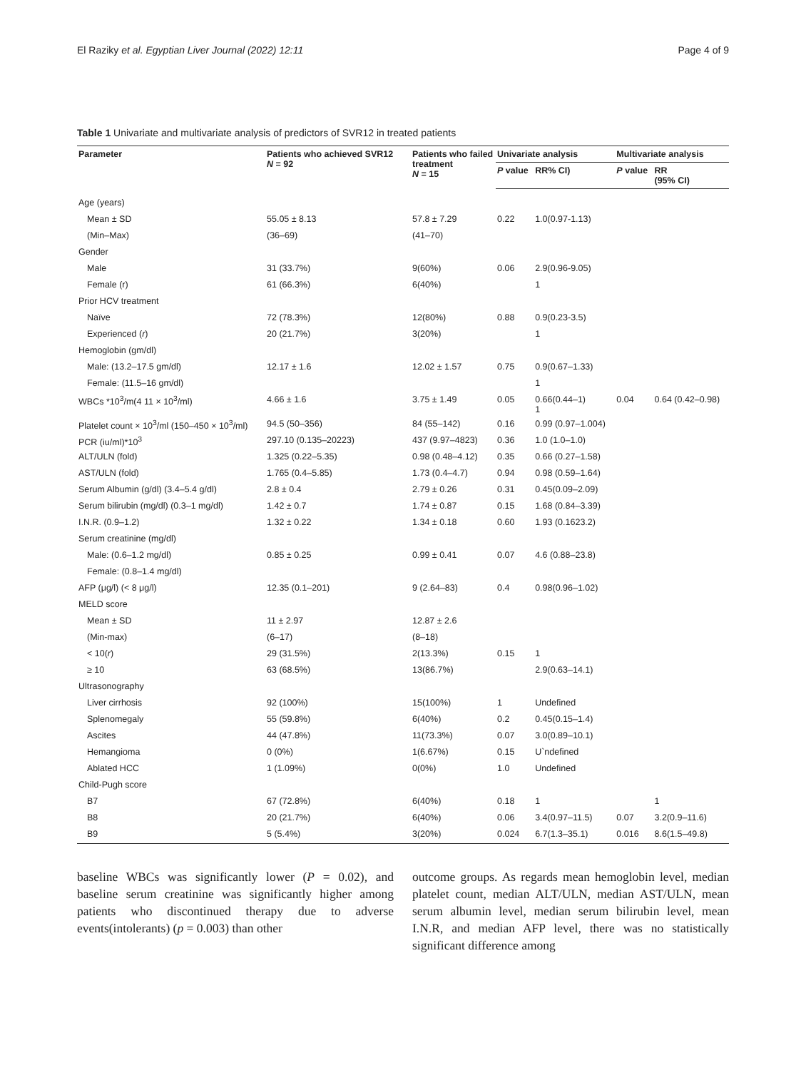El Raziky et al. Egyptian Liver Journal (2022) 12:11 Page 4 of 9
Table 1 Univariate and multivariate analysis of predictors of SVR12 in treated patients
| Parameter | Patients who achieved SVR12 N = 92 | Patients who failed treatment N = 15 | Univariate analysis | | Multivariate analysis | |
| --- | --- | --- | --- | --- | --- | --- |
| | | | P value | RR% CI) | P value | RR (95% CI) |
| Age (years) | | | | | | |
| Mean ± SD | 55.05 ± 8.13 | 57.8 ± 7.29 | 0.22 | 1.0(0.97-1.13) | | |
| (Min–Max) | (36–69) | (41–70) | | | | |
| Gender | | | | | | |
| Male | 31 (33.7%) | 9(60%) | 0.06 | 2.9(0.96-9.05) | | |
| Female (r) | 61 (66.3%) | 6(40%) | | 1 | | |
| Prior HCV treatment | | | | | | |
| Naïve | 72 (78.3%) | 12(80%) | 0.88 | 0.9(0.23-3.5) | | |
| Experienced ( r ) | 20 (21.7%) | 3(20%) | | 1 | | |
| Hemoglobin (gm/dl) | | | | | | |
| Male: (13.2–17.5 gm/dl) | 12.17 ± 1.6 | 12.02 ± 1.57 | 0.75 | 0.9(0.67–1.33) | | |
| Female: (11.5–16 gm/dl) | | | | 1 | | |
| WBCs *10<sup>3</sup>/m(4 11 × 10<sup>3</sup>/ml) | 4.66 ± 1.6 | 3.75 ± 1.49 | 0.05 | 0.66(0.44–1) 1 | 0.04 | 0.64 (0.42–0.98) |
| Platelet count × 10<sup>3</sup>/ml (150–450 × 10<sup>3</sup>/ml) | 94.5 (50–356) | 84 (55–142) | 0.16 | 0.99 (0.97–1.004) | | |
| PCR (iu/ml)*10<sup>3</sup> | 297.10 (0.135–20223) | 437 (9.97–4823) | 0.36 | 1.0 (1.0–1.0) | | |
| ALT/ULN (fold) | 1.325 (0.22–5.35) | 0.98 (0.48–4.12) | 0.35 | 0.66 (0.27–1.58) | | |
| AST/ULN (fold) | 1.765 (0.4–5.85) | 1.73 (0.4–4.7) | 0.94 | 0.98 (0.59–1.64) | | |
| Serum Albumin (g/dl) (3.4–5.4 g/dl) | 2.8 ± 0.4 | 2.79 ± 0.26 | 0.31 | 0.45(0.09–2.09) | | |
| Serum bilirubin (mg/dl) (0.3–1 mg/dl) | 1.42 ± 0.7 | 1.74 ± 0.87 | 0.15 | 1.68 (0.84–3.39) | | |
| I.N.R. (0.9–1.2) | 1.32 ± 0.22 | 1.34 ± 0.18 | 0.60 | 1.93 (0.1623.2) | | |
| Serum creatinine (mg/dl) | | | | | | |
| Male: (0.6–1.2 mg/dl) | 0.85 ± 0.25 | 0.99 ± 0.41 | 0.07 | 4.6 (0.88–23.8) | | |
| Female: (0.8–1.4 mg/dl) | | | | | | |
| AFP (μg/l) (< 8 μg/l) | 12.35 (0.1–201) | 9 (2.64–83) | 0.4 | 0.98(0.96–1.02) | | |
| MELD score | | | | | | |
| Mean ± SD | 11 ± 2.97 | 12.87 ± 2.6 | | | | |
| (Min-max) | (6–17) | (8–18) | | | | |
| < 10( r ) | 29 (31.5%) | 2(13.3%) | 0.15 | 1 | | |
| ≥ 10 | 63 (68.5%) | 13(86.7%) | | 2.9(0.63–14.1) | | |
| Ultrasonography | | | | | | |
| Liver cirrhosis | 92 (100%) | 15(100%) | 1 | Undefined | | |
| Splenomegaly | 55 (59.8%) | 6(40%) | 0.2 | 0.45(0.15–1.4) | | |
| Ascites | 44 (47.8%) | 11(73.3%) | 0.07 | 3.0(0.89–10.1) | | |
| Hemangioma | 0 (0%) | 1(6.67%) | 0.15 | U`ndefined | | |
| Ablated HCC | 1 (1.09%) | 0(0%) | 1.0 | Undefined | | |
| Child-Pugh score | | | | | | |
| B7 | 67 (72.8%) | 6(40%) | 0.18 | 1 | | 1 |
| B8 | 20 (21.7%) | 6(40%) | 0.06 | 3.4(0.97–11.5) | 0.07 | 3.2(0.9–11.6) |
| B9 | 5 (5.4%) | 3(20%) | 0.024 | 6.7(1.3–35.1) | 0.016 | 8.6(1.5–49.8) |
baseline WBCs was significantly lower (P = 0.02), and baseline serum creatinine was significantly higher among patients who discontinued therapy due to adverse events(intolerants) (p = 0.003) than other
outcome groups. As regards mean hemoglobin level, median platelet count, median ALT/ULN, median AST/ULN, mean serum albumin level, median serum bilirubin level, mean I.N.R, and median AFP level, there was no statistically significant difference among